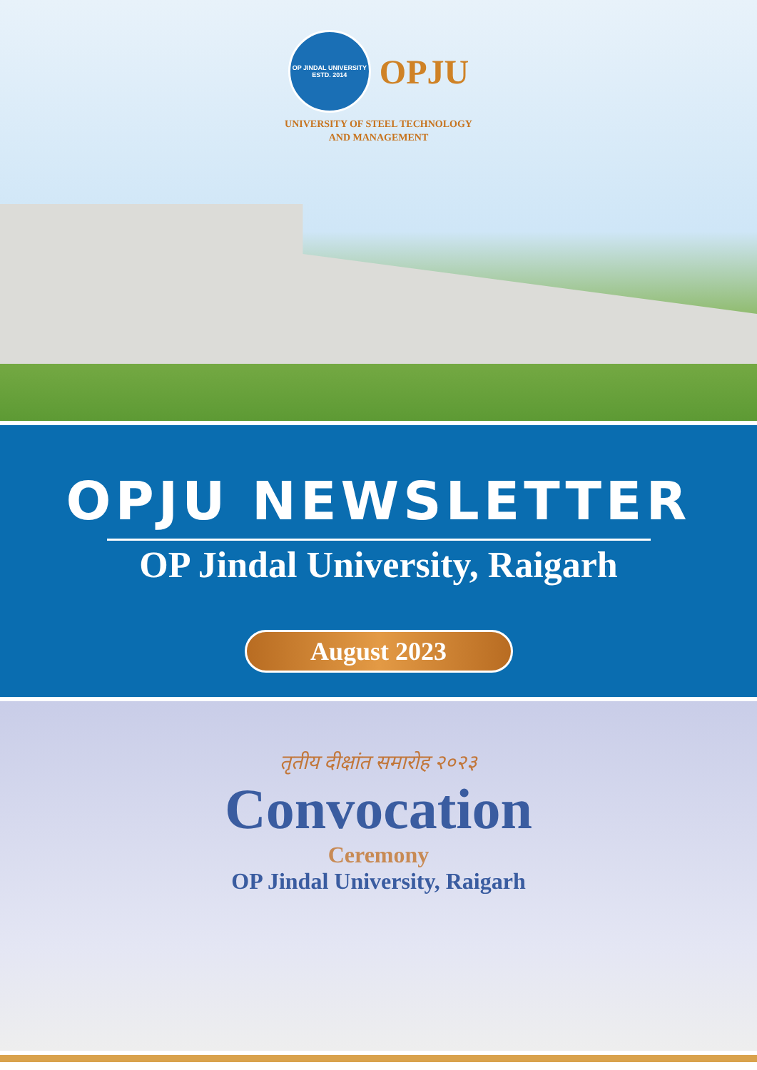OP JINDAL UNIVERSITY
ESTD. 2014
OPJU
UNIVERSITY OF STEEL TECHNOLOGY
AND MANAGEMENT
OPJU NEWSLETTER
OP Jindal University, Raigarh
August 2023
तृतीय दीक्षांत समारोह २०२३
Convocation
Ceremony
OP Jindal University, Raigarh